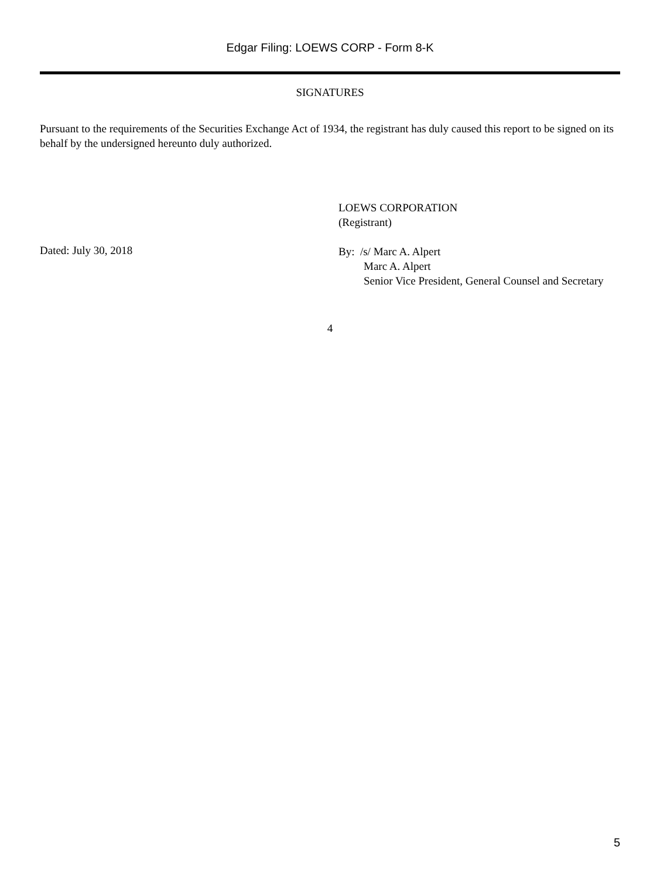Edgar Filing: LOEWS CORP - Form 8-K
SIGNATURES
Pursuant to the requirements of the Securities Exchange Act of 1934, the registrant has duly caused this report to be signed on its behalf by the undersigned hereunto duly authorized.
LOEWS CORPORATION
(Registrant)
Dated: July 30, 2018
By: /s/ Marc A. Alpert
Marc A. Alpert
Senior Vice President, General Counsel and Secretary
4
5